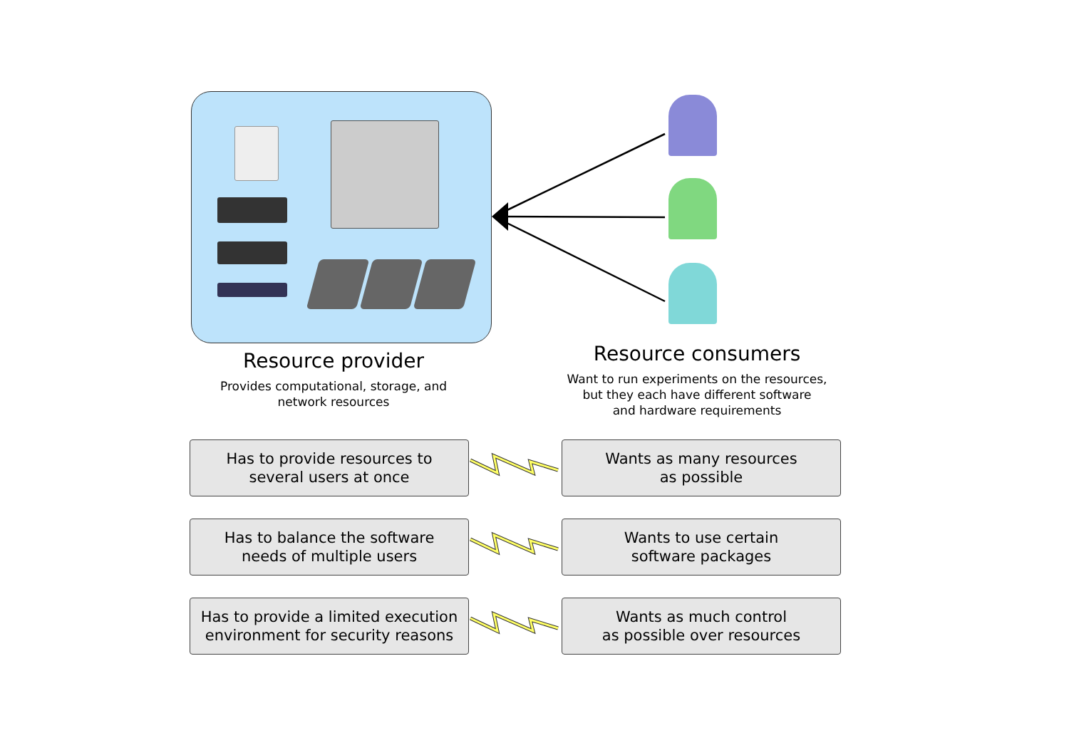Resource provider
Provides computational, storage, and
network resources
Resource consumers
Want to run experiments on the resources,
but they each have different software
and hardware requirements
Has to provide resources to
several users at once
Wants as many resources
as possible
Has to balance the software
needs of multiple users
Wants to use certain
software packages
Has to provide a limited execution
environment for security reasons
Wants as much control
as possible over resources